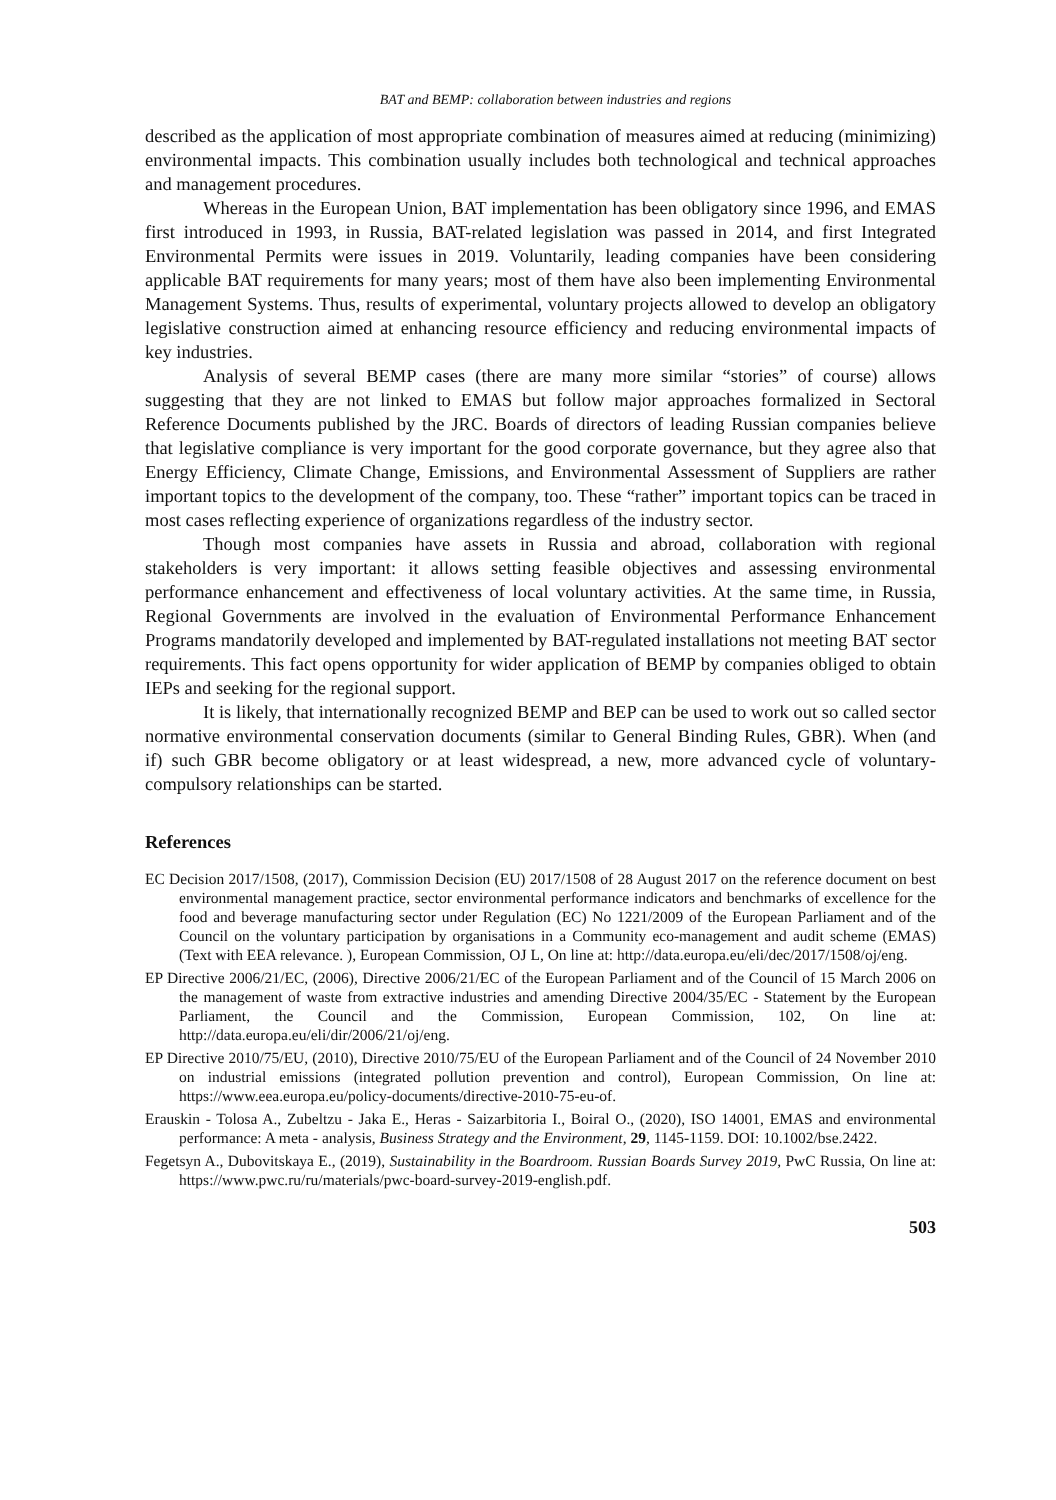BAT and BEMP: collaboration between industries and regions
described as the application of most appropriate combination of measures aimed at reducing (minimizing) environmental impacts. This combination usually includes both technological and technical approaches and management procedures.
Whereas in the European Union, BAT implementation has been obligatory since 1996, and EMAS first introduced in 1993, in Russia, BAT-related legislation was passed in 2014, and first Integrated Environmental Permits were issues in 2019. Voluntarily, leading companies have been considering applicable BAT requirements for many years; most of them have also been implementing Environmental Management Systems. Thus, results of experimental, voluntary projects allowed to develop an obligatory legislative construction aimed at enhancing resource efficiency and reducing environmental impacts of key industries.
Analysis of several BEMP cases (there are many more similar “stories” of course) allows suggesting that they are not linked to EMAS but follow major approaches formalized in Sectoral Reference Documents published by the JRC. Boards of directors of leading Russian companies believe that legislative compliance is very important for the good corporate governance, but they agree also that Energy Efficiency, Climate Change, Emissions, and Environmental Assessment of Suppliers are rather important topics to the development of the company, too. These “rather” important topics can be traced in most cases reflecting experience of organizations regardless of the industry sector.
Though most companies have assets in Russia and abroad, collaboration with regional stakeholders is very important: it allows setting feasible objectives and assessing environmental performance enhancement and effectiveness of local voluntary activities. At the same time, in Russia, Regional Governments are involved in the evaluation of Environmental Performance Enhancement Programs mandatorily developed and implemented by BAT-regulated installations not meeting BAT sector requirements. This fact opens opportunity for wider application of BEMP by companies obliged to obtain IEPs and seeking for the regional support.
It is likely, that internationally recognized BEMP and BEP can be used to work out so called sector normative environmental conservation documents (similar to General Binding Rules, GBR). When (and if) such GBR become obligatory or at least widespread, a new, more advanced cycle of voluntary-compulsory relationships can be started.
References
EC Decision 2017/1508, (2017), Commission Decision (EU) 2017/1508 of 28 August 2017 on the reference document on best environmental management practice, sector environmental performance indicators and benchmarks of excellence for the food and beverage manufacturing sector under Regulation (EC) No 1221/2009 of the European Parliament and of the Council on the voluntary participation by organisations in a Community eco-management and audit scheme (EMAS) (Text with EEA relevance. ), European Commission, OJ L, On line at: http://data.europa.eu/eli/dec/2017/1508/oj/eng.
EP Directive 2006/21/EC, (2006), Directive 2006/21/EC of the European Parliament and of the Council of 15 March 2006 on the management of waste from extractive industries and amending Directive 2004/35/EC - Statement by the European Parliament, the Council and the Commission, European Commission, 102, On line at: http://data.europa.eu/eli/dir/2006/21/oj/eng.
EP Directive 2010/75/EU, (2010), Directive 2010/75/EU of the European Parliament and of the Council of 24 November 2010 on industrial emissions (integrated pollution prevention and control), European Commission, On line at: https://www.eea.europa.eu/policy-documents/directive-2010-75-eu-of.
Erauskin - Tolosa A., Zubeltzu - Jaka E., Heras - Saizarbitoria I., Boiral O., (2020), ISO 14001, EMAS and environmental performance: A meta - analysis, Business Strategy and the Environment, 29, 1145-1159. DOI: 10.1002/bse.2422.
Fegetsyn A., Dubovitskaya E., (2019), Sustainability in the Boardroom. Russian Boards Survey 2019, PwC Russia, On line at: https://www.pwc.ru/ru/materials/pwc-board-survey-2019-english.pdf.
503